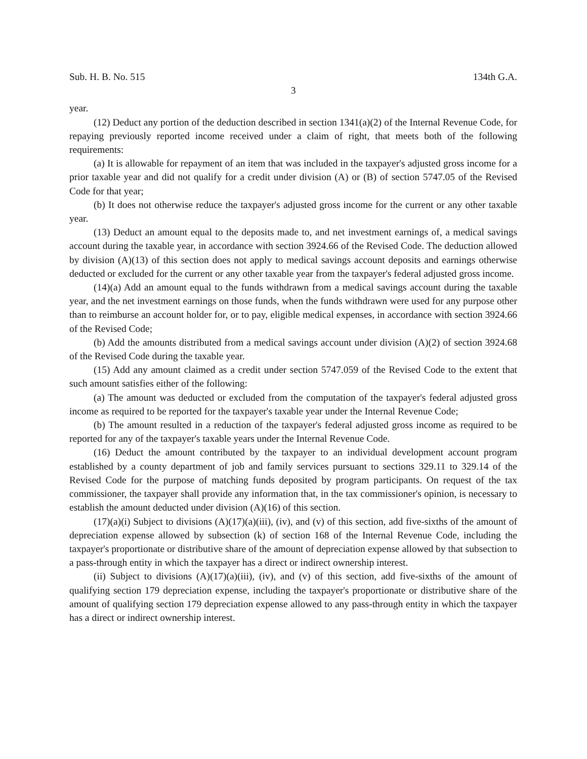Sub. H. B. No. 515 134th G.A.
3
year.
(12) Deduct any portion of the deduction described in section 1341(a)(2) of the Internal Revenue Code, for repaying previously reported income received under a claim of right, that meets both of the following requirements:
(a) It is allowable for repayment of an item that was included in the taxpayer's adjusted gross income for a prior taxable year and did not qualify for a credit under division (A) or (B) of section 5747.05 of the Revised Code for that year;
(b) It does not otherwise reduce the taxpayer's adjusted gross income for the current or any other taxable year.
(13) Deduct an amount equal to the deposits made to, and net investment earnings of, a medical savings account during the taxable year, in accordance with section 3924.66 of the Revised Code. The deduction allowed by division (A)(13) of this section does not apply to medical savings account deposits and earnings otherwise deducted or excluded for the current or any other taxable year from the taxpayer's federal adjusted gross income.
(14)(a) Add an amount equal to the funds withdrawn from a medical savings account during the taxable year, and the net investment earnings on those funds, when the funds withdrawn were used for any purpose other than to reimburse an account holder for, or to pay, eligible medical expenses, in accordance with section 3924.66 of the Revised Code;
(b) Add the amounts distributed from a medical savings account under division (A)(2) of section 3924.68 of the Revised Code during the taxable year.
(15) Add any amount claimed as a credit under section 5747.059 of the Revised Code to the extent that such amount satisfies either of the following:
(a) The amount was deducted or excluded from the computation of the taxpayer's federal adjusted gross income as required to be reported for the taxpayer's taxable year under the Internal Revenue Code;
(b) The amount resulted in a reduction of the taxpayer's federal adjusted gross income as required to be reported for any of the taxpayer's taxable years under the Internal Revenue Code.
(16) Deduct the amount contributed by the taxpayer to an individual development account program established by a county department of job and family services pursuant to sections 329.11 to 329.14 of the Revised Code for the purpose of matching funds deposited by program participants. On request of the tax commissioner, the taxpayer shall provide any information that, in the tax commissioner's opinion, is necessary to establish the amount deducted under division (A)(16) of this section.
(17)(a)(i) Subject to divisions (A)(17)(a)(iii), (iv), and (v) of this section, add five-sixths of the amount of depreciation expense allowed by subsection (k) of section 168 of the Internal Revenue Code, including the taxpayer's proportionate or distributive share of the amount of depreciation expense allowed by that subsection to a pass-through entity in which the taxpayer has a direct or indirect ownership interest.
(ii) Subject to divisions (A)(17)(a)(iii), (iv), and (v) of this section, add five-sixths of the amount of qualifying section 179 depreciation expense, including the taxpayer's proportionate or distributive share of the amount of qualifying section 179 depreciation expense allowed to any pass-through entity in which the taxpayer has a direct or indirect ownership interest.